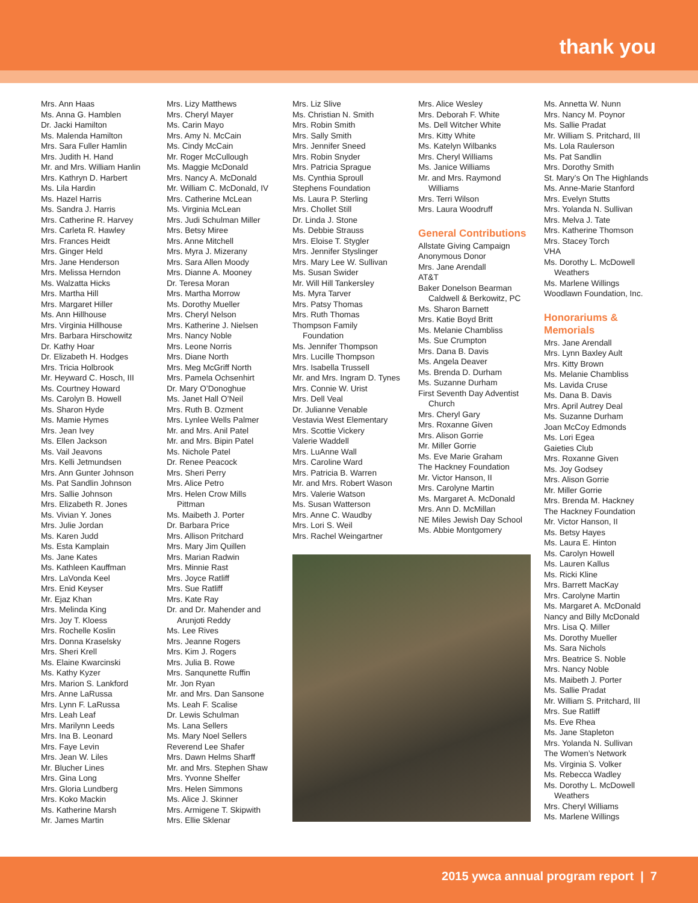thank you
Mrs. Ann Haas
Ms. Anna G. Hamblen
Dr. Jacki Hamilton
Ms. Malenda Hamilton
Mrs. Sara Fuller Hamlin
Mrs. Judith H. Hand
Mr. and Mrs. William Hanlin
Mrs. Kathryn D. Harbert
Ms. Lila Hardin
Ms. Hazel Harris
Ms. Sandra J. Harris
Mrs. Catherine R. Harvey
Mrs. Carleta R. Hawley
Mrs. Frances Heidt
Mrs. Ginger Held
Mrs. Jane Henderson
Mrs. Melissa Herndon
Ms. Walzatta Hicks
Mrs. Martha Hill
Mrs. Margaret Hiller
Ms. Ann Hillhouse
Mrs. Virginia Hillhouse
Mrs. Barbara Hirschowitz
Dr. Kathy Hoar
Dr. Elizabeth H. Hodges
Mrs. Tricia Holbrook
Mr. Heyward C. Hosch, III
Ms. Courtney Howard
Ms. Carolyn B. Howell
Ms. Sharon Hyde
Ms. Mamie Hymes
Mrs. Jean Ivey
Ms. Ellen Jackson
Ms. Vail Jeavons
Mrs. Kelli Jetmundsen
Mrs. Ann Gunter Johnson
Ms. Pat Sandlin Johnson
Mrs. Sallie Johnson
Mrs. Elizabeth R. Jones
Ms. Vivian Y. Jones
Mrs. Julie Jordan
Ms. Karen Judd
Ms. Esta Kamplain
Ms. Jane Kates
Ms. Kathleen Kauffman
Mrs. LaVonda Keel
Mrs. Enid Keyser
Mr. Ejaz Khan
Mrs. Melinda King
Mrs. Joy T. Kloess
Mrs. Rochelle Koslin
Mrs. Donna Kraselsky
Mrs. Sheri Krell
Ms. Elaine Kwarcinski
Ms. Kathy Kyzer
Mrs. Marion S. Lankford
Mrs. Anne LaRussa
Mrs. Lynn F. LaRussa
Mrs. Leah Leaf
Mrs. Marilynn Leeds
Mrs. Ina B. Leonard
Mrs. Faye Levin
Mrs. Jean W. Liles
Mr. Blucher Lines
Mrs. Gina Long
Mrs. Gloria Lundberg
Mrs. Koko Mackin
Ms. Katherine Marsh
Mr. James Martin
Mrs. Lizy Matthews
Mrs. Cheryl Mayer
Ms. Carin Mayo
Mrs. Amy N. McCain
Ms. Cindy McCain
Mr. Roger McCullough
Ms. Maggie McDonald
Mrs. Nancy A. McDonald
Mr. William C. McDonald, IV
Mrs. Catherine McLean
Ms. Virginia McLean
Mrs. Judi Schulman Miller
Mrs. Betsy Miree
Mrs. Anne Mitchell
Mrs. Myra J. Mizerany
Mrs. Sara Allen Moody
Mrs. Dianne A. Mooney
Dr. Teresa Moran
Mrs. Martha Morrow
Ms. Dorothy Mueller
Mrs. Cheryl Nelson
Mrs. Katherine J. Nielsen
Mrs. Nancy Noble
Mrs. Leone Norris
Mrs. Diane North
Mrs. Meg McGriff North
Mrs. Pamela Ochsenhirt
Dr. Mary O’Donoghue
Ms. Janet Hall O’Neil
Mrs. Ruth B. Ozment
Mrs. Lynlee Wells Palmer
Mr. and Mrs. Anil Patel
Mr. and Mrs. Bipin Patel
Ms. Nichole Patel
Dr. Renee Peacock
Mrs. Sheri Perry
Mrs. Alice Petro
Mrs. Helen Crow Mills
Pittman
Ms. Maibeth J. Porter
Dr. Barbara Price
Mrs. Allison Pritchard
Mrs. Mary Jim Quillen
Mrs. Marian Radwin
Mrs. Minnie Rast
Mrs. Joyce Ratliff
Mrs. Sue Ratliff
Mrs. Kate Ray
Dr. and Dr. Mahender and
Arunjoti Reddy
Ms. Lee Rives
Mrs. Jeanne Rogers
Mrs. Kim J. Rogers
Mrs. Julia B. Rowe
Mrs. Sanqunette Ruffin
Mr. Jon Ryan
Mr. and Mrs. Dan Sansone
Ms. Leah F. Scalise
Dr. Lewis Schulman
Ms. Lana Sellers
Ms. Mary Noel Sellers
Reverend Lee Shafer
Mrs. Dawn Helms Sharff
Mr. and Mrs. Stephen Shaw
Mrs. Yvonne Shelfer
Mrs. Helen Simmons
Ms. Alice J. Skinner
Mrs. Armigene T. Skipwith
Mrs. Ellie Sklenar
Mrs. Liz Slive
Ms. Christian N. Smith
Mrs. Robin Smith
Mrs. Sally Smith
Mrs. Jennifer Sneed
Mrs. Robin Snyder
Mrs. Patricia Sprague
Ms. Cynthia Sproull
Stephens Foundation
Ms. Laura P. Sterling
Mrs. Chollet Still
Dr. Linda J. Stone
Ms. Debbie Strauss
Mrs. Eloise T. Stygler
Mrs. Jennifer Styslinger
Mrs. Mary Lee W. Sullivan
Ms. Susan Swider
Mr. Will Hill Tankersley
Ms. Myra Tarver
Mrs. Patsy Thomas
Mrs. Ruth Thomas
Thompson Family
Foundation
Ms. Jennifer Thompson
Mrs. Lucille Thompson
Mrs. Isabella Trussell
Mr. and Mrs. Ingram D. Tynes
Mrs. Connie W. Urist
Mrs. Dell Veal
Dr. Julianne Venable
Vestavia West Elementary
Mrs. Scottie Vickery
Valerie Waddell
Mrs. LuAnne Wall
Mrs. Caroline Ward
Mrs. Patricia B. Warren
Mr. and Mrs. Robert Wason
Mrs. Valerie Watson
Ms. Susan Watterson
Mrs. Anne C. Waudby
Mrs. Lori S. Weil
Mrs. Rachel Weingartner
Mrs. Alice Wesley
Mrs. Deborah F. White
Ms. Dell Witcher White
Mrs. Kitty White
Ms. Katelyn Wilbanks
Mrs. Cheryl Williams
Ms. Janice Williams
Mr. and Mrs. Raymond
Williams
Mrs. Terri Wilson
Mrs. Laura Woodruff
General Contributions
Allstate Giving Campaign
Anonymous Donor
Mrs. Jane Arendall
AT&T
Baker Donelson Bearman
Caldwell & Berkowitz, PC
Ms. Sharon Barnett
Mrs. Katie Boyd Britt
Ms. Melanie Chambliss
Ms. Sue Crumpton
Mrs. Dana B. Davis
Ms. Angela Deaver
Ms. Brenda D. Durham
Ms. Suzanne Durham
First Seventh Day Adventist
Church
Mrs. Cheryl Gary
Mrs. Roxanne Given
Mrs. Alison Gorrie
Mr. Miller Gorrie
Ms. Eve Marie Graham
The Hackney Foundation
Mr. Victor Hanson, II
Mrs. Carolyne Martin
Ms. Margaret A. McDonald
Mrs. Ann D. McMillan
NE Miles Jewish Day School
Ms. Abbie Montgomery
Ms. Annetta W. Nunn
Mrs. Nancy M. Poynor
Ms. Sallie Pradat
Mr. William S. Pritchard, III
Ms. Lola Raulerson
Ms. Pat Sandlin
Mrs. Dorothy Smith
St. Mary’s On The Highlands
Ms. Anne-Marie Stanford
Mrs. Evelyn Stutts
Mrs. Yolanda N. Sullivan
Mrs. Melva J. Tate
Mrs. Katherine Thomson
Mrs. Stacey Torch
VHA
Ms. Dorothy L. McDowell
Weathers
Ms. Marlene Willings
Woodlawn Foundation, Inc.
Honorariums & Memorials
Mrs. Jane Arendall
Mrs. Lynn Baxley Ault
Mrs. Kitty Brown
Ms. Melanie Chambliss
Ms. Lavida Cruse
Ms. Dana B. Davis
Mrs. April Autrey Deal
Ms. Suzanne Durham
Joan McCoy Edmonds
Ms. Lori Egea
Gaieties Club
Mrs. Roxanne Given
Ms. Joy Godsey
Mrs. Alison Gorrie
Mr. Miller Gorrie
Mrs. Brenda M. Hackney
The Hackney Foundation
Mr. Victor Hanson, II
Ms. Betsy Hayes
Ms. Laura E. Hinton
Ms. Carolyn Howell
Ms. Lauren Kallus
Ms. Ricki Kline
Mrs. Barrett MacKay
Mrs. Carolyne Martin
Ms. Margaret A. McDonald
Nancy and Billy McDonald
Mrs. Lisa Q. Miller
Ms. Dorothy Mueller
Ms. Sara Nichols
Mrs. Beatrice S. Noble
Mrs. Nancy Noble
Ms. Maibeth J. Porter
Ms. Sallie Pradat
Mr. William S. Pritchard, III
Mrs. Sue Ratliff
Ms. Eve Rhea
Ms. Jane Stapleton
Mrs. Yolanda N. Sullivan
The Women’s Network
Ms. Virginia S. Volker
Ms. Rebecca Wadley
Ms. Dorothy L. McDowell
Weathers
Mrs. Cheryl Williams
Ms. Marlene Willings
2015 ywca annual program report | 7